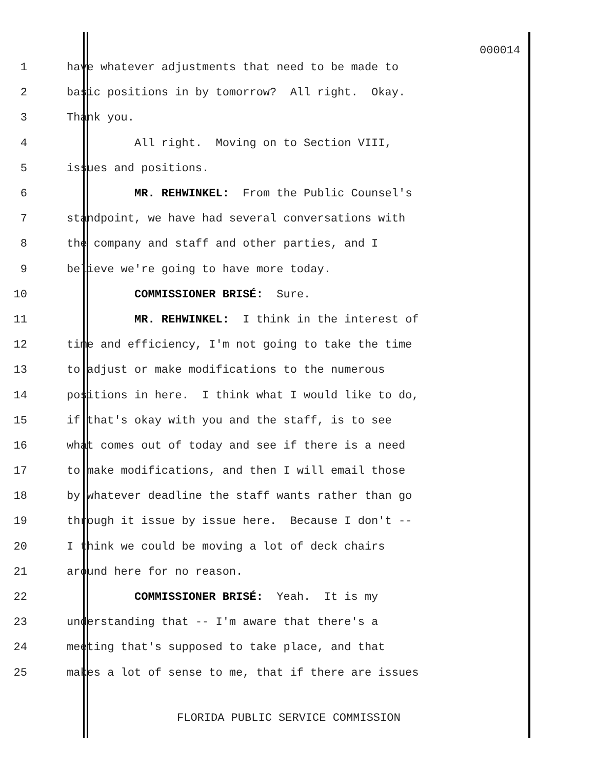000014
1 have whatever adjustments that need to be made to
2 basic positions in by tomorrow? All right. Okay.
3 Thank you.
4 All right. Moving on to Section VIII,
5 issues and positions.
6 MR. REHWINKEL: From the Public Counsel's
7 standpoint, we have had several conversations with
8 the company and staff and other parties, and I
9 believe we're going to have more today.
10 COMMISSIONER BRISÉ: Sure.
11 MR. REHWINKEL: I think in the interest of
12 time and efficiency, I'm not going to take the time
13 to adjust or make modifications to the numerous
14 positions in here. I think what I would like to do,
15 if that's okay with you and the staff, is to see
16 what comes out of today and see if there is a need
17 to make modifications, and then I will email those
18 by whatever deadline the staff wants rather than go
19 through it issue by issue here. Because I don't --
20 I think we could be moving a lot of deck chairs
21 around here for no reason.
22 COMMISSIONER BRISÉ: Yeah. It is my
23 understanding that -- I'm aware that there's a
24 meeting that's supposed to take place, and that
25 makes a lot of sense to me, that if there are issues
FLORIDA PUBLIC SERVICE COMMISSION